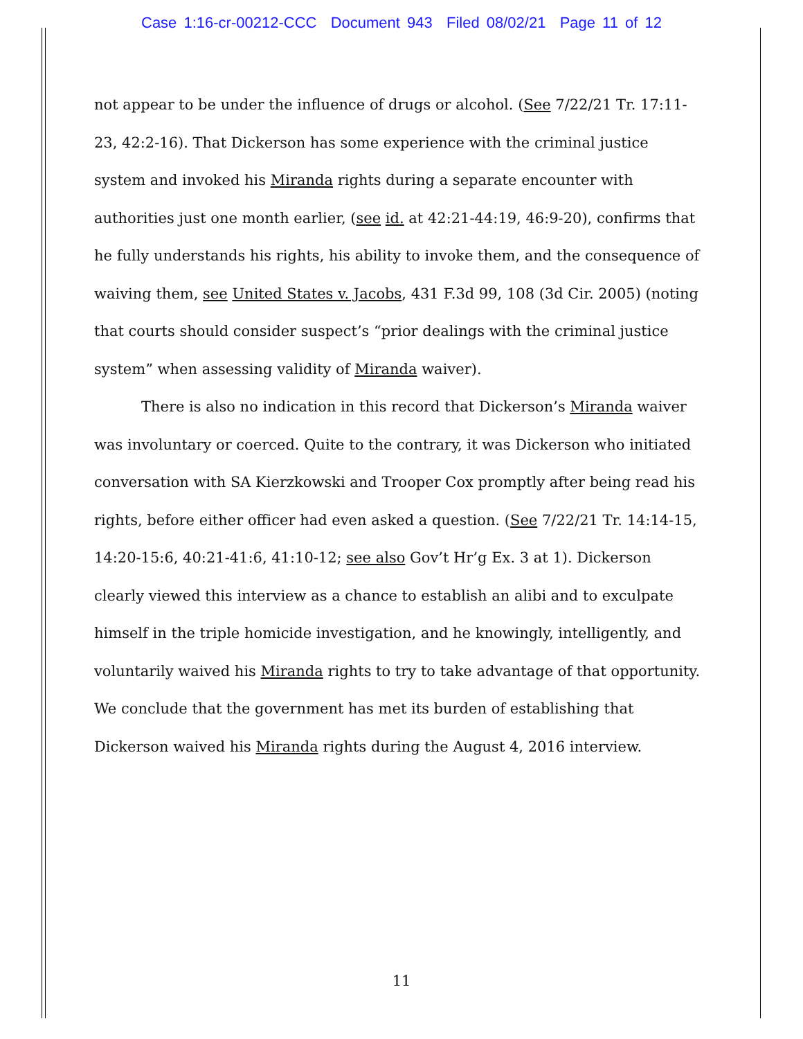Case 1:16-cr-00212-CCC Document 943 Filed 08/02/21 Page 11 of 12
not appear to be under the influence of drugs or alcohol. (See 7/22/21 Tr. 17:11-23, 42:2-16). That Dickerson has some experience with the criminal justice system and invoked his Miranda rights during a separate encounter with authorities just one month earlier, (see id. at 42:21-44:19, 46:9-20), confirms that he fully understands his rights, his ability to invoke them, and the consequence of waiving them, see United States v. Jacobs, 431 F.3d 99, 108 (3d Cir. 2005) (noting that courts should consider suspect’s “prior dealings with the criminal justice system” when assessing validity of Miranda waiver).
There is also no indication in this record that Dickerson’s Miranda waiver was involuntary or coerced. Quite to the contrary, it was Dickerson who initiated conversation with SA Kierzkowski and Trooper Cox promptly after being read his rights, before either officer had even asked a question. (See 7/22/21 Tr. 14:14-15, 14:20-15:6, 40:21-41:6, 41:10-12; see also Gov’t Hr’g Ex. 3 at 1). Dickerson clearly viewed this interview as a chance to establish an alibi and to exculpate himself in the triple homicide investigation, and he knowingly, intelligently, and voluntarily waived his Miranda rights to try to take advantage of that opportunity. We conclude that the government has met its burden of establishing that Dickerson waived his Miranda rights during the August 4, 2016 interview.
11